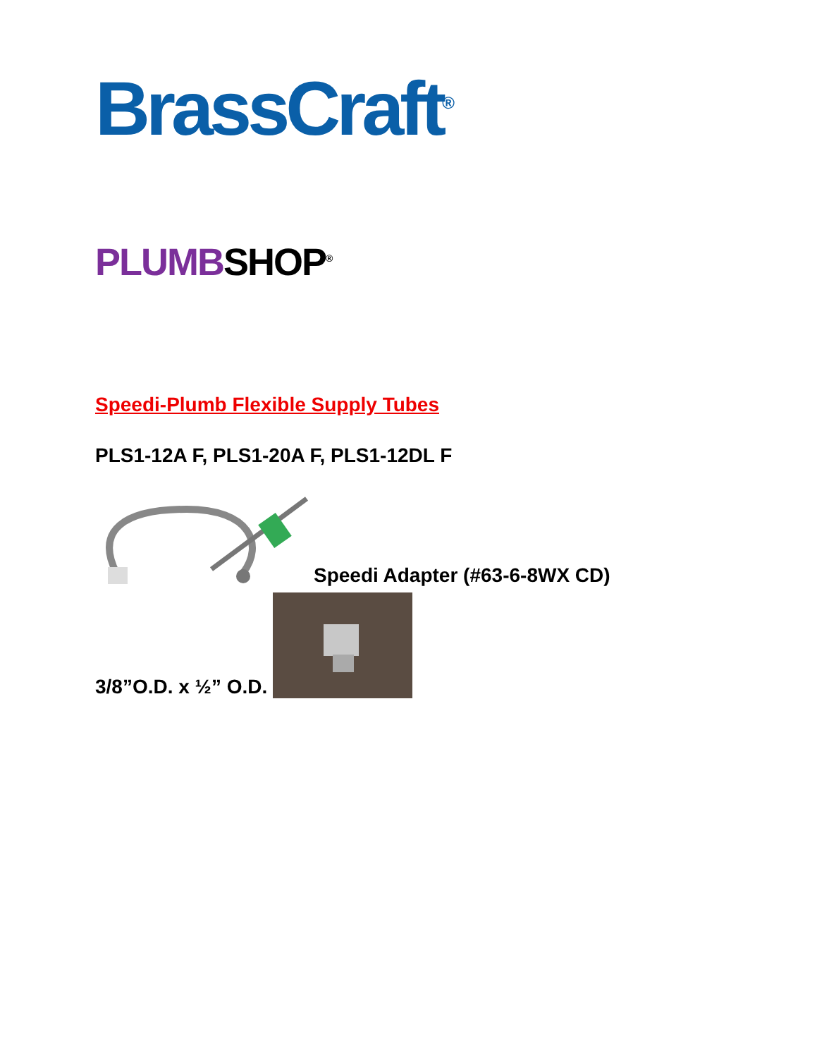BrassCraft<sup>®</sup>
PLUMBSHOP<sup>®</sup>
Speedi-Plumb Flexible Supply Tubes
PLS1-12A F, PLS1-20A F, PLS1-12DL F
Speedi Adapter (#63-6-8WX CD)
3/8”O.D. x ½” O.D.